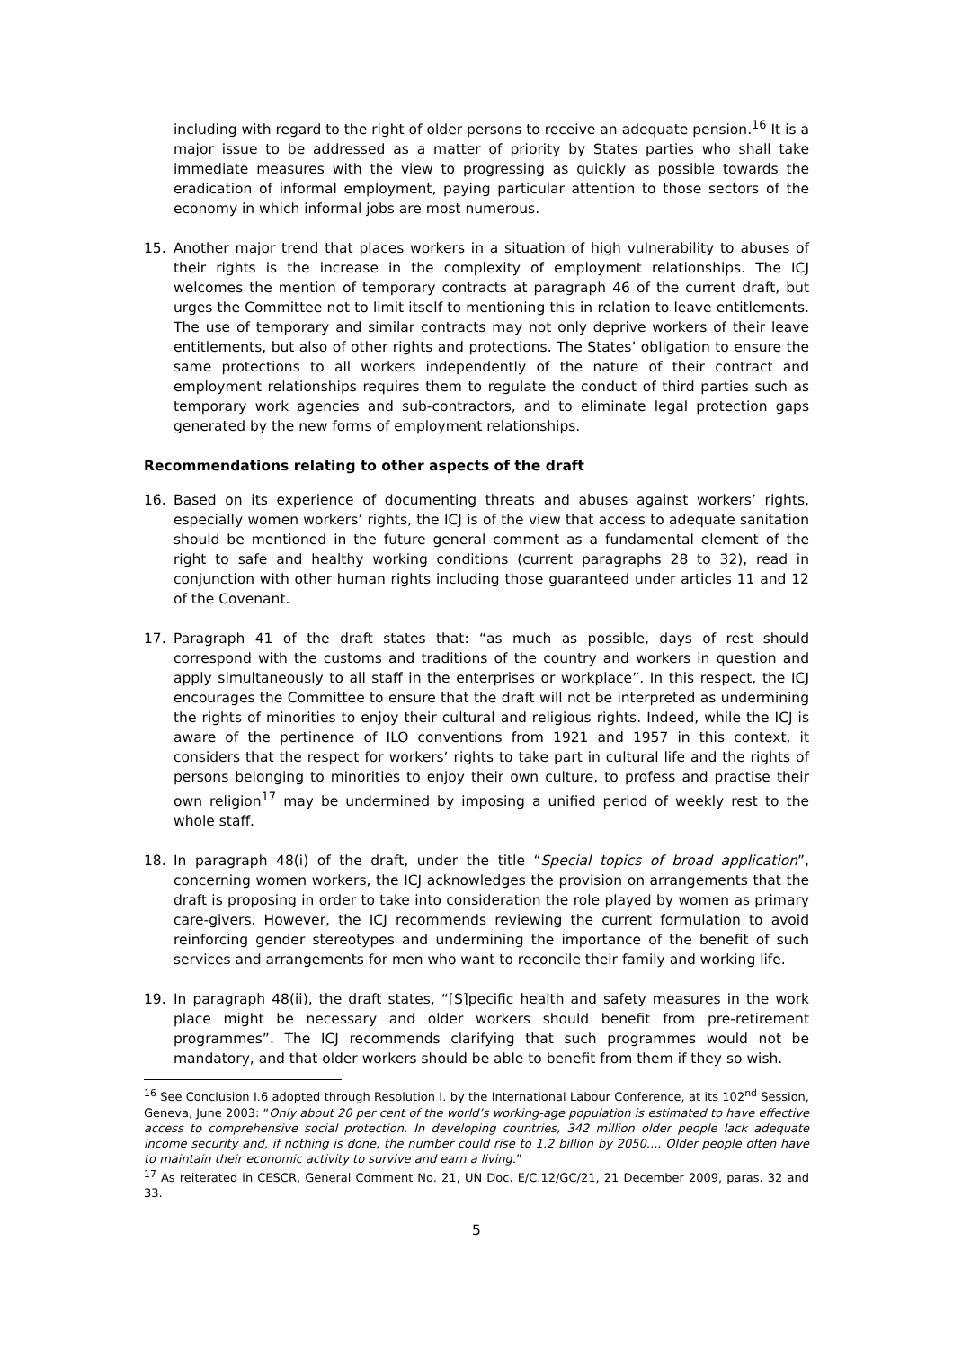including with regard to the right of older persons to receive an adequate pension.<sup>16</sup> It is a major issue to be addressed as a matter of priority by States parties who shall take immediate measures with the view to progressing as quickly as possible towards the eradication of informal employment, paying particular attention to those sectors of the economy in which informal jobs are most numerous.
15. Another major trend that places workers in a situation of high vulnerability to abuses of their rights is the increase in the complexity of employment relationships. The ICJ welcomes the mention of temporary contracts at paragraph 46 of the current draft, but urges the Committee not to limit itself to mentioning this in relation to leave entitlements. The use of temporary and similar contracts may not only deprive workers of their leave entitlements, but also of other rights and protections. The States’ obligation to ensure the same protections to all workers independently of the nature of their contract and employment relationships requires them to regulate the conduct of third parties such as temporary work agencies and sub-contractors, and to eliminate legal protection gaps generated by the new forms of employment relationships.
Recommendations relating to other aspects of the draft
16. Based on its experience of documenting threats and abuses against workers’ rights, especially women workers’ rights, the ICJ is of the view that access to adequate sanitation should be mentioned in the future general comment as a fundamental element of the right to safe and healthy working conditions (current paragraphs 28 to 32), read in conjunction with other human rights including those guaranteed under articles 11 and 12 of the Covenant.
17. Paragraph 41 of the draft states that: “as much as possible, days of rest should correspond with the customs and traditions of the country and workers in question and apply simultaneously to all staff in the enterprises or workplace”. In this respect, the ICJ encourages the Committee to ensure that the draft will not be interpreted as undermining the rights of minorities to enjoy their cultural and religious rights. Indeed, while the ICJ is aware of the pertinence of ILO conventions from 1921 and 1957 in this context, it considers that the respect for workers’ rights to take part in cultural life and the rights of persons belonging to minorities to enjoy their own culture, to profess and practise their own religion<sup>17</sup> may be undermined by imposing a unified period of weekly rest to the whole staff.
18. In paragraph 48(i) of the draft, under the title “Special topics of broad application”, concerning women workers, the ICJ acknowledges the provision on arrangements that the draft is proposing in order to take into consideration the role played by women as primary care-givers. However, the ICJ recommends reviewing the current formulation to avoid reinforcing gender stereotypes and undermining the importance of the benefit of such services and arrangements for men who want to reconcile their family and working life.
19. In paragraph 48(ii), the draft states, “[S]pecific health and safety measures in the work place might be necessary and older workers should benefit from pre-retirement programmes”. The ICJ recommends clarifying that such programmes would not be mandatory, and that older workers should be able to benefit from them if they so wish.
<sup>16</sup> See Conclusion I.6 adopted through Resolution I. by the International Labour Conference, at its 102<sup>nd</sup> Session, Geneva, June 2003: “Only about 20 per cent of the world’s working-age population is estimated to have effective access to comprehensive social protection. In developing countries, 342 million older people lack adequate income security and, if nothing is done, the number could rise to 1.2 billion by 2050.... Older people often have to maintain their economic activity to survive and earn a living.”
<sup>17</sup> As reiterated in CESCR, General Comment No. 21, UN Doc. E/C.12/GC/21, 21 December 2009, paras. 32 and 33.
5